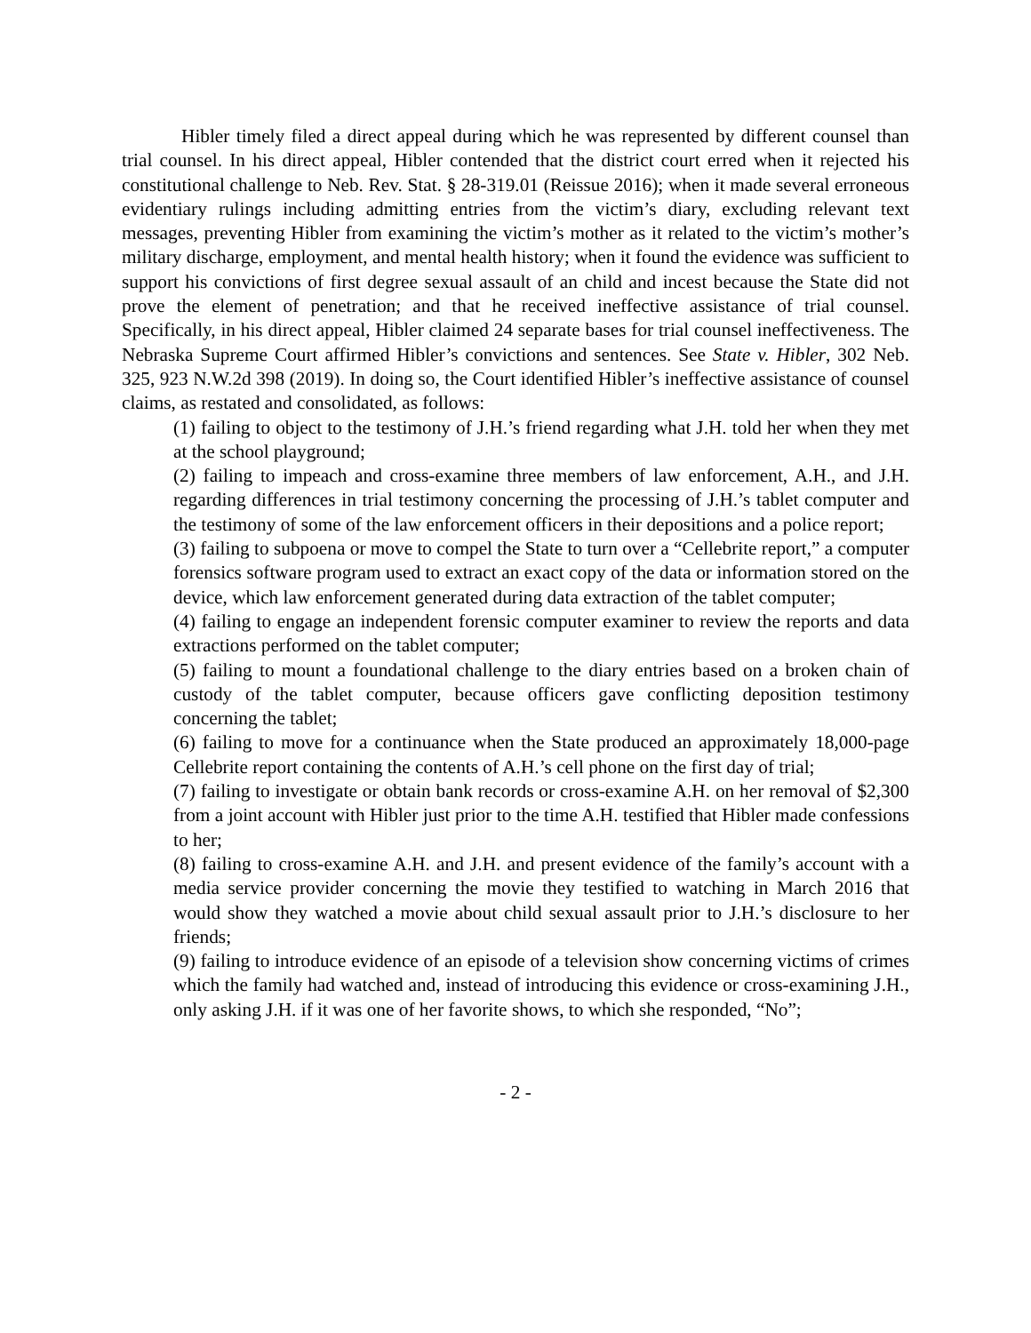Hibler timely filed a direct appeal during which he was represented by different counsel than trial counsel. In his direct appeal, Hibler contended that the district court erred when it rejected his constitutional challenge to Neb. Rev. Stat. § 28-319.01 (Reissue 2016); when it made several erroneous evidentiary rulings including admitting entries from the victim’s diary, excluding relevant text messages, preventing Hibler from examining the victim’s mother as it related to the victim’s mother’s military discharge, employment, and mental health history; when it found the evidence was sufficient to support his convictions of first degree sexual assault of an child and incest because the State did not prove the element of penetration; and that he received ineffective assistance of trial counsel. Specifically, in his direct appeal, Hibler claimed 24 separate bases for trial counsel ineffectiveness. The Nebraska Supreme Court affirmed Hibler’s convictions and sentences. See State v. Hibler, 302 Neb. 325, 923 N.W.2d 398 (2019). In doing so, the Court identified Hibler’s ineffective assistance of counsel claims, as restated and consolidated, as follows:
(1) failing to object to the testimony of J.H.’s friend regarding what J.H. told her when they met at the school playground;
(2) failing to impeach and cross-examine three members of law enforcement, A.H., and J.H. regarding differences in trial testimony concerning the processing of J.H.’s tablet computer and the testimony of some of the law enforcement officers in their depositions and a police report;
(3) failing to subpoena or move to compel the State to turn over a “Cellebrite report,” a computer forensics software program used to extract an exact copy of the data or information stored on the device, which law enforcement generated during data extraction of the tablet computer;
(4) failing to engage an independent forensic computer examiner to review the reports and data extractions performed on the tablet computer;
(5) failing to mount a foundational challenge to the diary entries based on a broken chain of custody of the tablet computer, because officers gave conflicting deposition testimony concerning the tablet;
(6) failing to move for a continuance when the State produced an approximately 18,000-page Cellebrite report containing the contents of A.H.’s cell phone on the first day of trial;
(7) failing to investigate or obtain bank records or cross-examine A.H. on her removal of $2,300 from a joint account with Hibler just prior to the time A.H. testified that Hibler made confessions to her;
(8) failing to cross-examine A.H. and J.H. and present evidence of the family’s account with a media service provider concerning the movie they testified to watching in March 2016 that would show they watched a movie about child sexual assault prior to J.H.’s disclosure to her friends;
(9) failing to introduce evidence of an episode of a television show concerning victims of crimes which the family had watched and, instead of introducing this evidence or cross-examining J.H., only asking J.H. if it was one of her favorite shows, to which she responded, “No”;
- 2 -